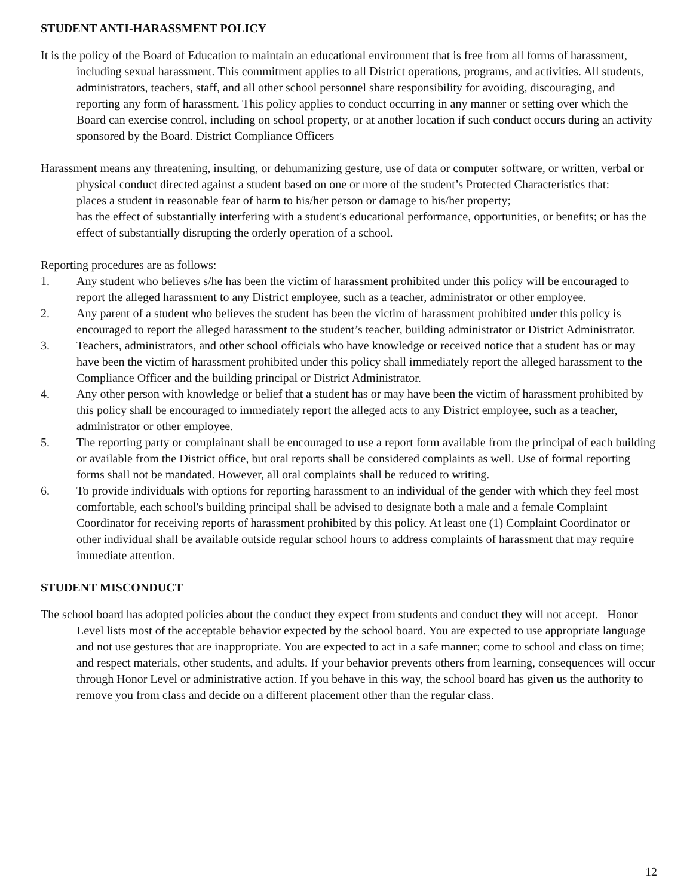STUDENT ANTI-HARASSMENT POLICY
It is the policy of the Board of Education to maintain an educational environment that is free from all forms of harassment, including sexual harassment. This commitment applies to all District operations, programs, and activities. All students, administrators, teachers, staff, and all other school personnel share responsibility for avoiding, discouraging, and reporting any form of harassment. This policy applies to conduct occurring in any manner or setting over which the Board can exercise control, including on school property, or at another location if such conduct occurs during an activity sponsored by the Board. District Compliance Officers
Harassment means any threatening, insulting, or dehumanizing gesture, use of data or computer software, or written, verbal or physical conduct directed against a student based on one or more of the student’s Protected Characteristics that:
places a student in reasonable fear of harm to his/her person or damage to his/her property;
has the effect of substantially interfering with a student's educational performance, opportunities, or benefits; or has the effect of substantially disrupting the orderly operation of a school.
Reporting procedures are as follows:
1. Any student who believes s/he has been the victim of harassment prohibited under this policy will be encouraged to report the alleged harassment to any District employee, such as a teacher, administrator or other employee.
2. Any parent of a student who believes the student has been the victim of harassment prohibited under this policy is encouraged to report the alleged harassment to the student’s teacher, building administrator or District Administrator.
3. Teachers, administrators, and other school officials who have knowledge or received notice that a student has or may have been the victim of harassment prohibited under this policy shall immediately report the alleged harassment to the Compliance Officer and the building principal or District Administrator.
4. Any other person with knowledge or belief that a student has or may have been the victim of harassment prohibited by this policy shall be encouraged to immediately report the alleged acts to any District employee, such as a teacher, administrator or other employee.
5. The reporting party or complainant shall be encouraged to use a report form available from the principal of each building or available from the District office, but oral reports shall be considered complaints as well. Use of formal reporting forms shall not be mandated. However, all oral complaints shall be reduced to writing.
6. To provide individuals with options for reporting harassment to an individual of the gender with which they feel most comfortable, each school's building principal shall be advised to designate both a male and a female Complaint Coordinator for receiving reports of harassment prohibited by this policy. At least one (1) Complaint Coordinator or other individual shall be available outside regular school hours to address complaints of harassment that may require immediate attention.
STUDENT MISCONDUCT
The school board has adopted policies about the conduct they expect from students and conduct they will not accept. Honor Level lists most of the acceptable behavior expected by the school board. You are expected to use appropriate language and not use gestures that are inappropriate. You are expected to act in a safe manner; come to school and class on time; and respect materials, other students, and adults. If your behavior prevents others from learning, consequences will occur through Honor Level or administrative action. If you behave in this way, the school board has given us the authority to remove you from class and decide on a different placement other than the regular class.
12